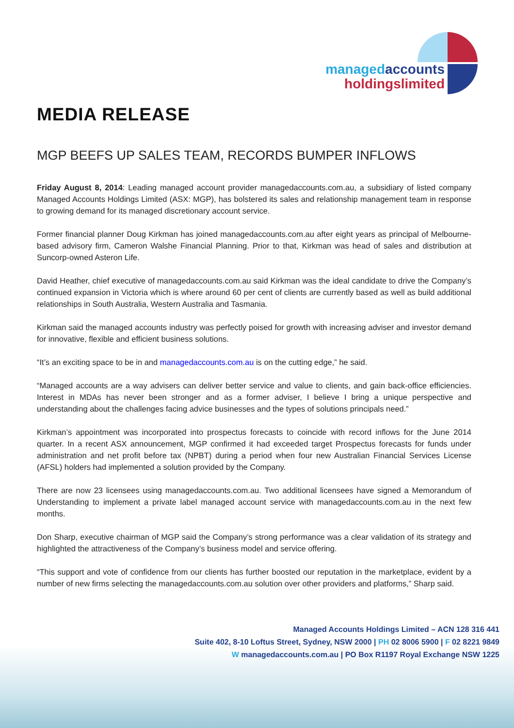managed accounts
holdingslimited
MEDIA RELEASE
MGP BEEFS UP SALES TEAM, RECORDS BUMPER INFLOWS
Friday August 8, 2014: Leading managed account provider managedaccounts.com.au, a subsidiary of listed company Managed Accounts Holdings Limited (ASX: MGP), has bolstered its sales and relationship management team in response to growing demand for its managed discretionary account service.
Former financial planner Doug Kirkman has joined managedaccounts.com.au after eight years as principal of Melbourne-based advisory firm, Cameron Walshe Financial Planning. Prior to that, Kirkman was head of sales and distribution at Suncorp-owned Asteron Life.
David Heather, chief executive of managedaccounts.com.au said Kirkman was the ideal candidate to drive the Company’s continued expansion in Victoria which is where around 60 per cent of clients are currently based as well as build additional relationships in South Australia, Western Australia and Tasmania.
Kirkman said the managed accounts industry was perfectly poised for growth with increasing adviser and investor demand for innovative, flexible and efficient business solutions.
“It’s an exciting space to be in and managedaccounts.com.au is on the cutting edge,” he said.
“Managed accounts are a way advisers can deliver better service and value to clients, and gain back-office efficiencies. Interest in MDAs has never been stronger and as a former adviser, I believe I bring a unique perspective and understanding about the challenges facing advice businesses and the types of solutions principals need.”
Kirkman’s appointment was incorporated into prospectus forecasts to coincide with record inflows for the June 2014 quarter. In a recent ASX announcement, MGP confirmed it had exceeded target Prospectus forecasts for funds under administration and net profit before tax (NPBT) during a period when four new Australian Financial Services License (AFSL) holders had implemented a solution provided by the Company.
There are now 23 licensees using managedaccounts.com.au. Two additional licensees have signed a Memorandum of Understanding to implement a private label managed account service with managedaccounts.com.au in the next few months.
Don Sharp, executive chairman of MGP said the Company’s strong performance was a clear validation of its strategy and highlighted the attractiveness of the Company’s business model and service offering.
“This support and vote of confidence from our clients has further boosted our reputation in the marketplace, evident by a number of new firms selecting the managedaccounts.com.au solution over other providers and platforms,” Sharp said.
Managed Accounts Holdings Limited – ACN 128 316 441
Suite 402, 8-10 Loftus Street, Sydney, NSW 2000 | PH 02 8006 5900 | F 02 8221 9849
W managedaccounts.com.au | PO Box R1197 Royal Exchange NSW 1225